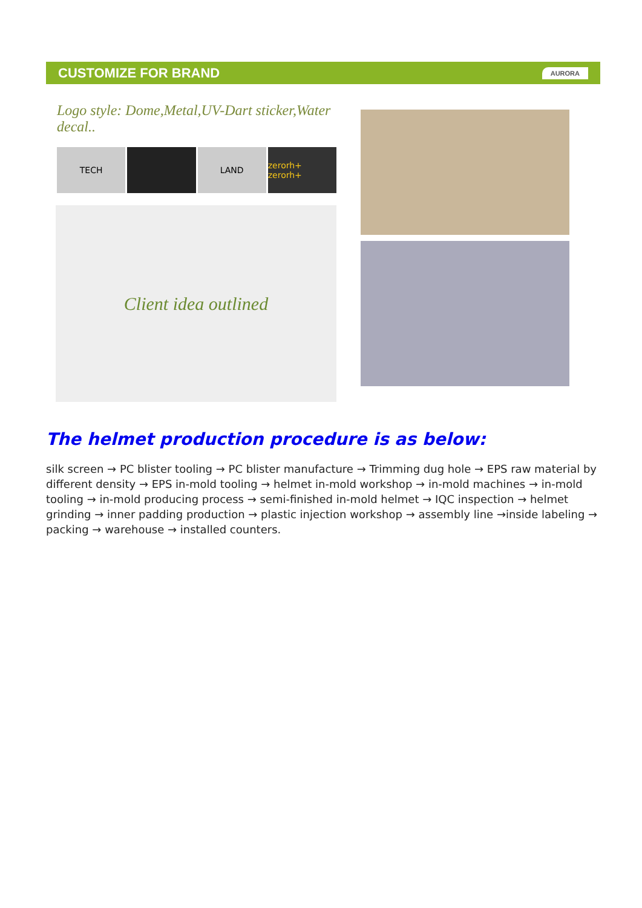CUSTOMIZE FOR BRAND AURORA
Logo style: Dome,Metal,UV-Dart sticker,Water decal..
TECH LAND zerorh+ zerorh+
Client idea outlined
The helmet production procedure is as below:
silk screen → PC blister tooling → PC blister manufacture → Trimming dug hole → EPS raw material by different density → EPS in-mold tooling → helmet in-mold workshop → in-mold machines → in-mold tooling → in-mold producing process → semi-finished in-mold helmet → IQC inspection → helmet grinding → inner padding production → plastic injection workshop → assembly line →inside labeling → packing → warehouse → installed counters.